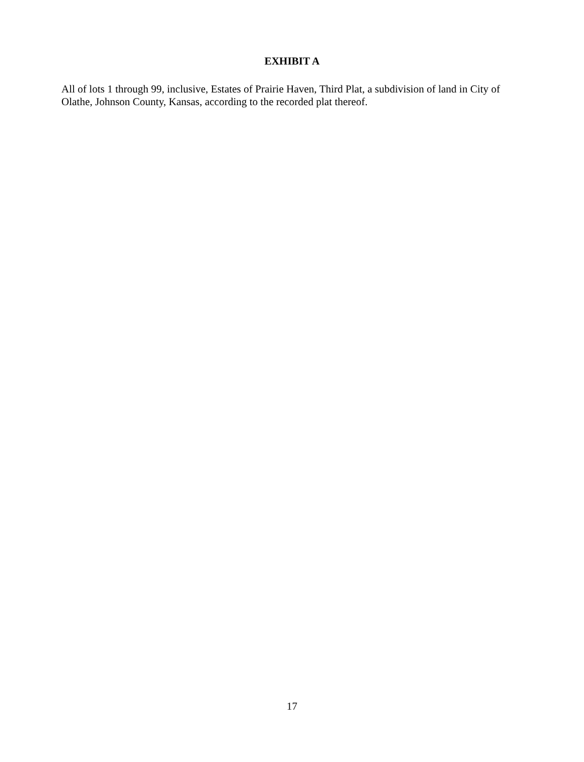EXHIBIT A
All of lots 1 through 99, inclusive, Estates of Prairie Haven, Third Plat, a subdivision of land in City of Olathe, Johnson County, Kansas, according to the recorded plat thereof.
17